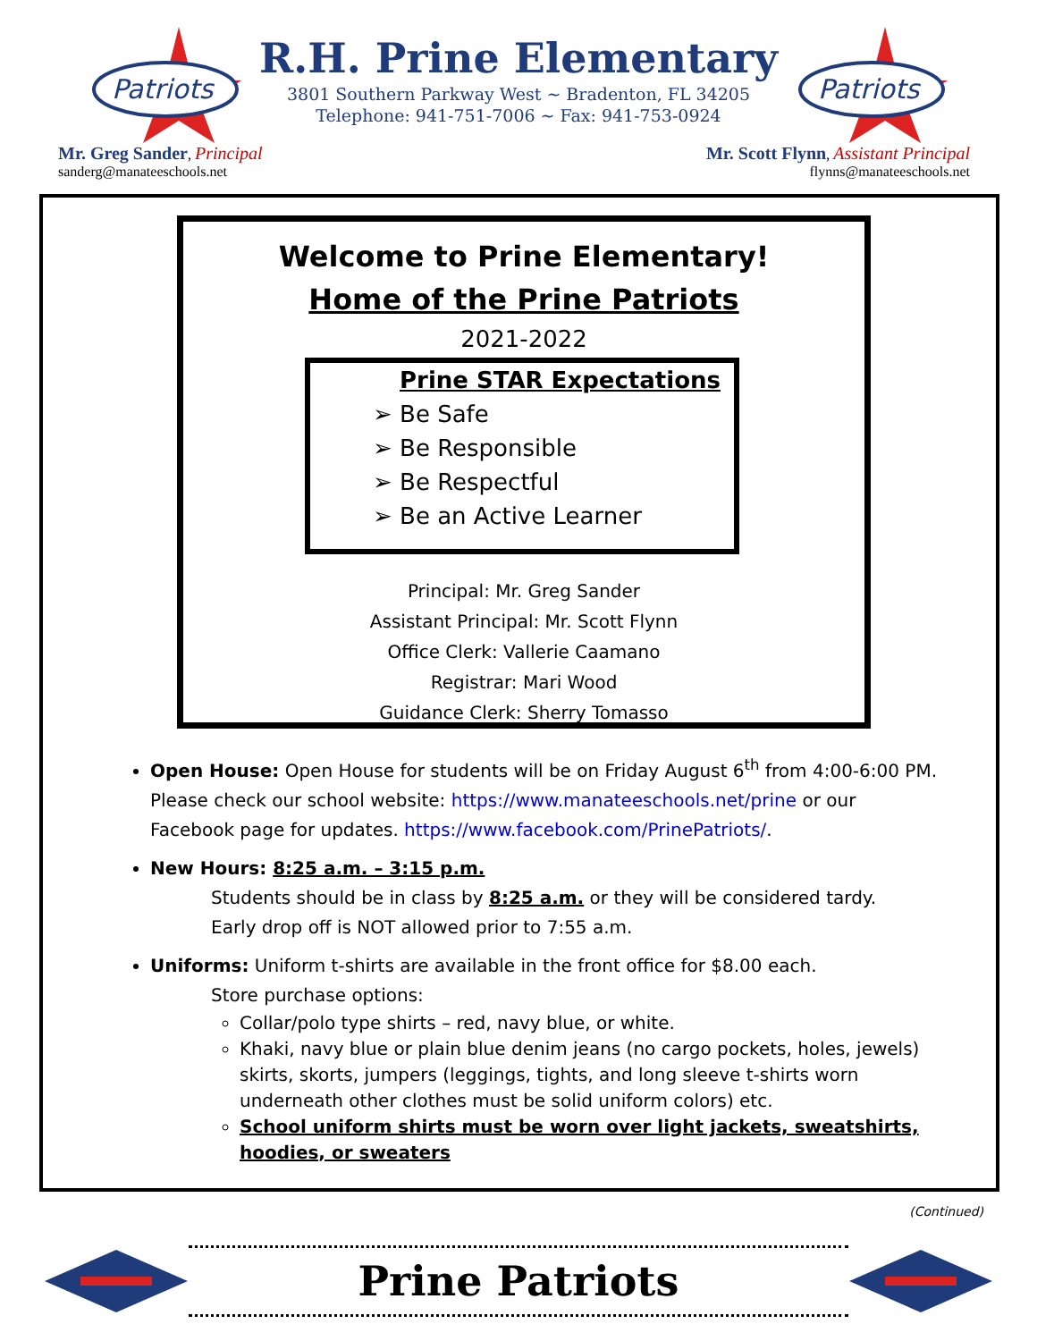Patriots
R.H. Prine Elementary
3801 Southern Parkway West ~ Bradenton, FL 34205
Telephone: 941-751-7006 ~ Fax: 941-753-0924
Patriots
Mr. Greg Sander, Principal
sanderg@manateeschools.net
Mr. Scott Flynn, Assistant Principal
flynns@manateeschools.net
Welcome to Prine Elementary!
Home of the Prine Patriots
2021-2022
Prine STAR Expectations
➢ Be Safe
➢ Be Responsible
➢ Be Respectful
➢ Be an Active Learner
Principal: Mr. Greg Sander
Assistant Principal: Mr. Scott Flynn
Office Clerk: Vallerie Caamano
Registrar: Mari Wood
Guidance Clerk: Sherry Tomasso
Open House: Open House for students will be on Friday August 6<sup>th</sup> from 4:00-6:00 PM. Please check our school website: https://www.manateeschools.net/prine or our Facebook page for updates. https://www.facebook.com/PrinePatriots/.
New Hours: 8:25 a.m. – 3:15 p.m.
Students should be in class by 8:25 a.m. or they will be considered tardy.
Early drop off is NOT allowed prior to 7:55 a.m.
Uniforms: Uniform t-shirts are available in the front office for $8.00 each.
Store purchase options:
Collar/polo type shirts – red, navy blue, or white.
Khaki, navy blue or plain blue denim jeans (no cargo pockets, holes, jewels) skirts, skorts, jumpers (leggings, tights, and long sleeve t-shirts worn underneath other clothes must be solid uniform colors) etc.
School uniform shirts must be worn over light jackets, sweatshirts, hoodies, or sweaters
(Continued)
Prine Patriots